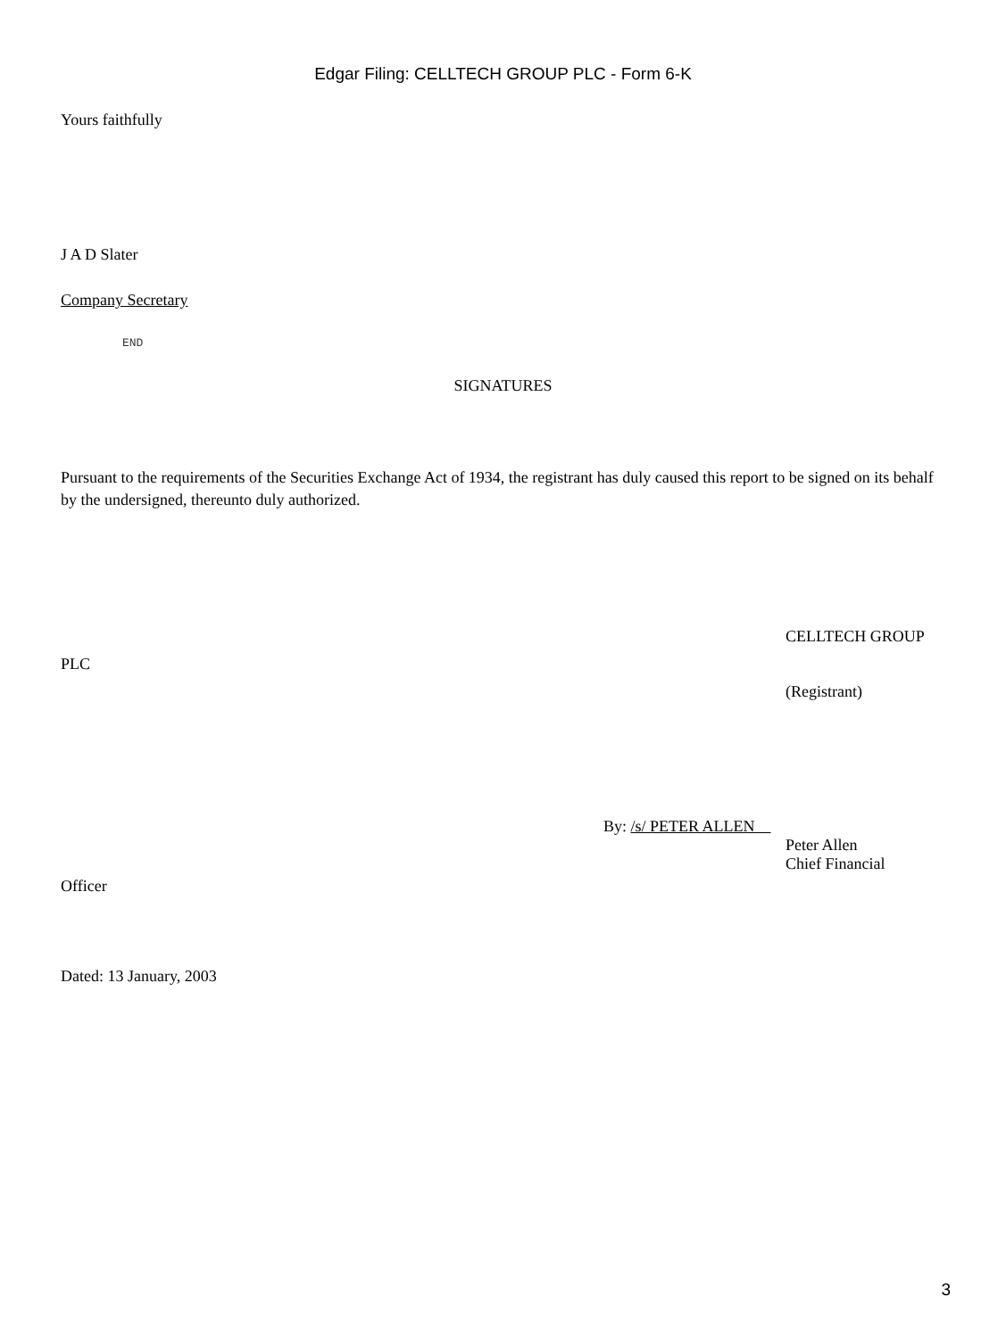Edgar Filing: CELLTECH GROUP PLC - Form 6-K
Yours faithfully
J A D Slater
Company Secretary
END
SIGNATURES
Pursuant to the requirements of the Securities Exchange Act of 1934, the registrant has duly caused this report to be signed on its behalf by the undersigned, thereunto duly authorized.
CELLTECH GROUP
PLC
(Registrant)
By: /s/ PETER ALLEN
Peter Allen
Chief Financial
Officer
Dated: 13 January, 2003
3